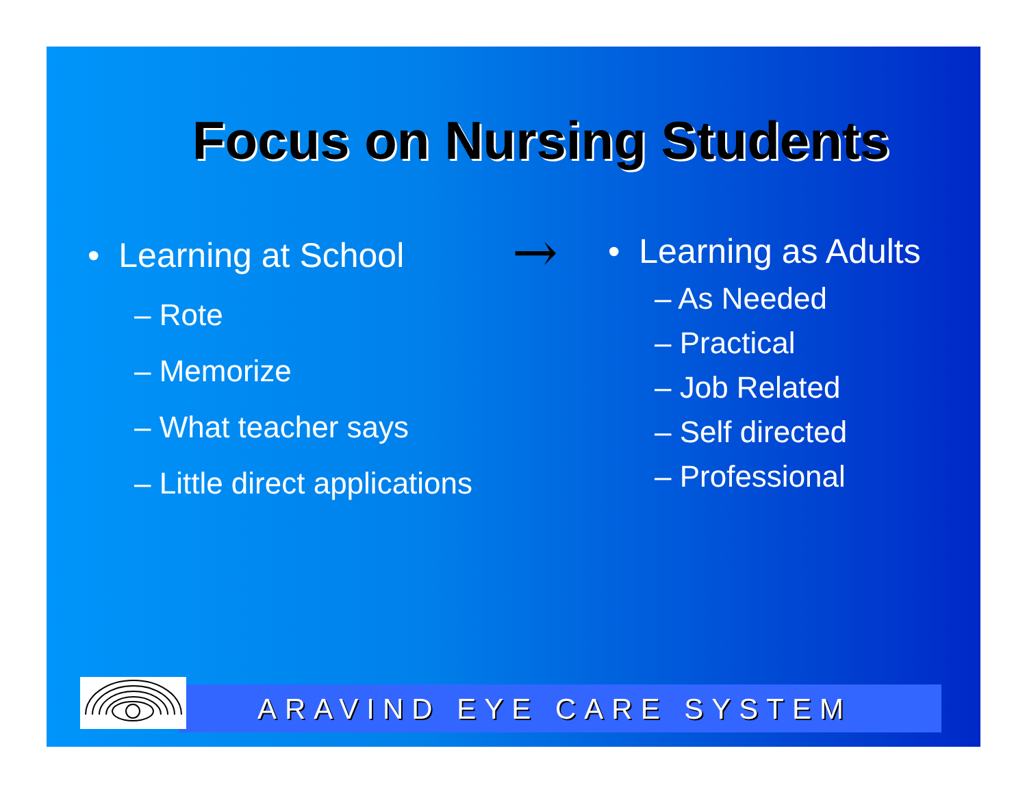Focus on Nursing Students
• Learning at School
– Rote
– Memorize
– What teacher says
– Little direct applications
→
• Learning as Adults
– As Needed
– Practical
– Job Related
– Self directed
– Professional
ARAVIND EYE CARE SYSTEM